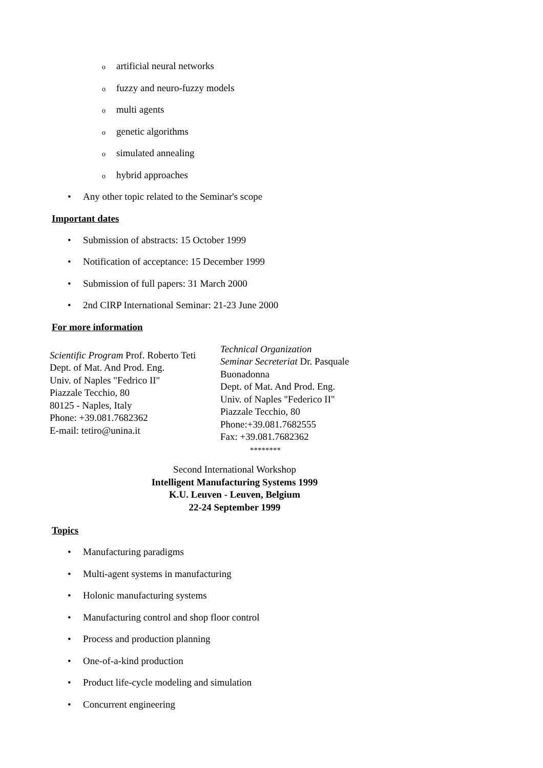oartificial neural networks
ofuzzy and neuro-fuzzy models
omulti agents
ogenetic algorithms
osimulated annealing
ohybrid approaches
• Any other topic related to the Seminar's scope
Important dates
• Submission of abstracts: 15 October 1999
• Notification of acceptance: 15 December 1999
• Submission of full papers: 31 March 2000
• 2nd CIRP International Seminar: 21-23 June 2000
For more information
Scientific Program Prof. Roberto Teti
Dept. of Mat. And Prod. Eng.
Univ. of Naples "Fedrico II"
Piazzale Tecchio, 80
80125 - Naples, Italy
Phone: +39.081.7682362
E-mail: tetiro@unina.it
Technical Organization
Seminar Secreteriat Dr. Pasquale Buonadonna
Dept. of Mat. And Prod. Eng.
Univ. of Naples "Federico II"
Piazzale Tecchio, 80
Phone:+39.081.7682555
Fax: +39.081.7682362
********
Second International Workshop
Intelligent Manufacturing Systems 1999
K.U. Leuven - Leuven, Belgium
22-24 September 1999
Topics
• Manufacturing paradigms
• Multi-agent systems in manufacturing
• Holonic manufacturing systems
• Manufacturing control and shop floor control
• Process and production planning
• One-of-a-kind production
• Product life-cycle modeling and simulation
• Concurrent engineering